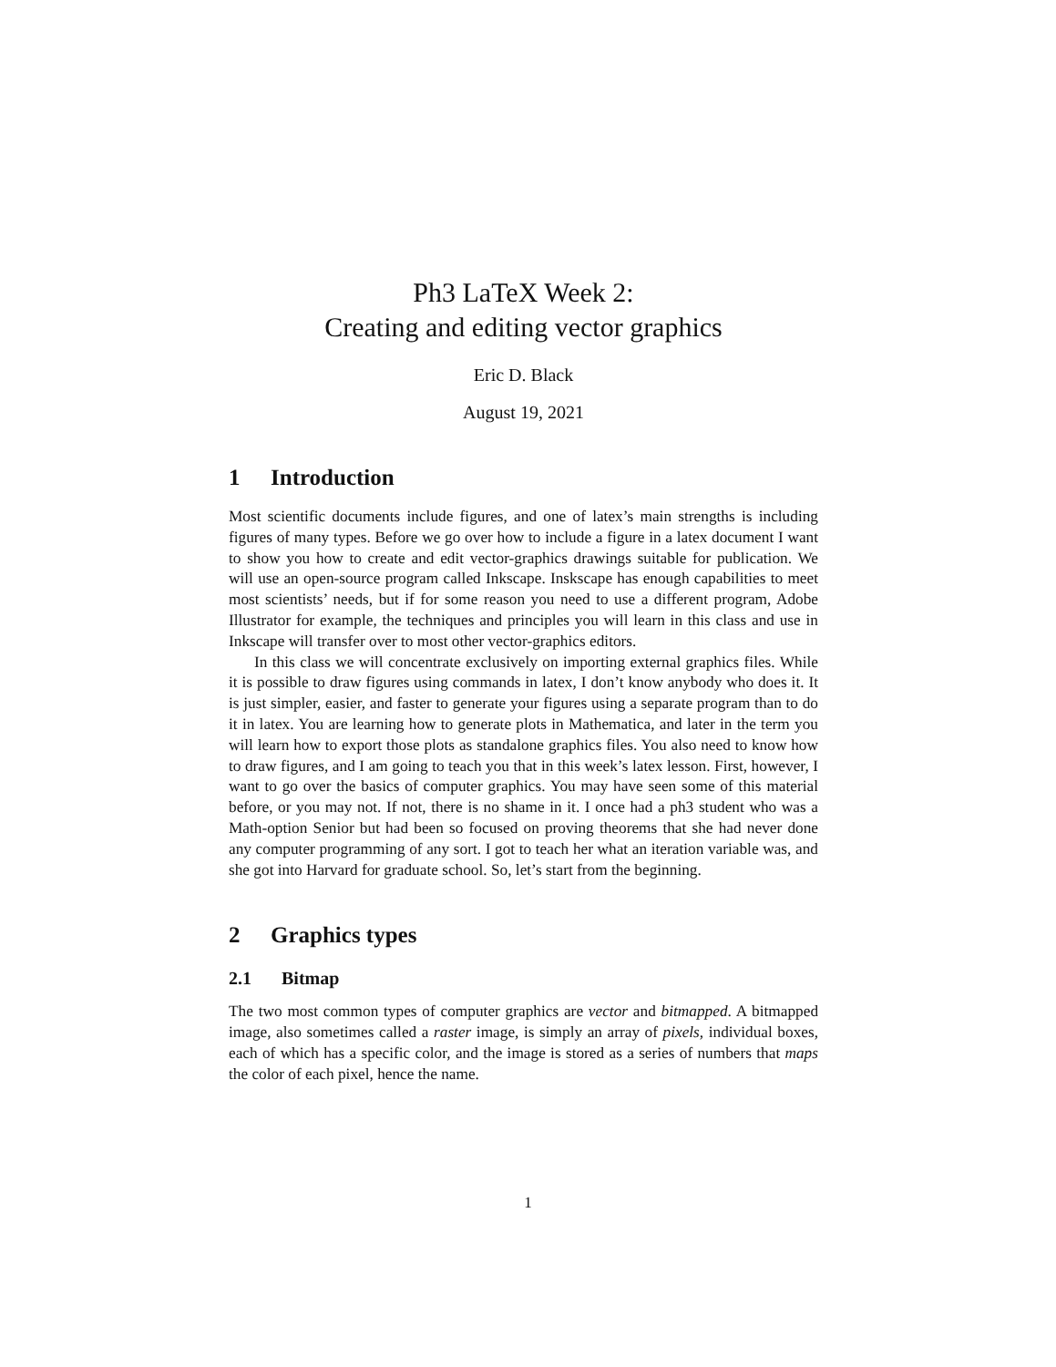Ph3 LaTeX Week 2:
Creating and editing vector graphics
Eric D. Black
August 19, 2021
1 Introduction
Most scientific documents include figures, and one of latex’s main strengths is including figures of many types. Before we go over how to include a figure in a latex document I want to show you how to create and edit vector-graphics drawings suitable for publication. We will use an open-source program called Inkscape. Inskscape has enough capabilities to meet most scientists’ needs, but if for some reason you need to use a different program, Adobe Illustrator for example, the techniques and principles you will learn in this class and use in Inkscape will transfer over to most other vector-graphics editors.
In this class we will concentrate exclusively on importing external graphics files. While it is possible to draw figures using commands in latex, I don’t know anybody who does it. It is just simpler, easier, and faster to generate your figures using a separate program than to do it in latex. You are learning how to generate plots in Mathematica, and later in the term you will learn how to export those plots as standalone graphics files. You also need to know how to draw figures, and I am going to teach you that in this week’s latex lesson. First, however, I want to go over the basics of computer graphics. You may have seen some of this material before, or you may not. If not, there is no shame in it. I once had a ph3 student who was a Math-option Senior but had been so focused on proving theorems that she had never done any computer programming of any sort. I got to teach her what an iteration variable was, and she got into Harvard for graduate school. So, let’s start from the beginning.
2 Graphics types
2.1 Bitmap
The two most common types of computer graphics are vector and bitmapped. A bitmapped image, also sometimes called a raster image, is simply an array of pixels, individual boxes, each of which has a specific color, and the image is stored as a series of numbers that maps the color of each pixel, hence the name.
1